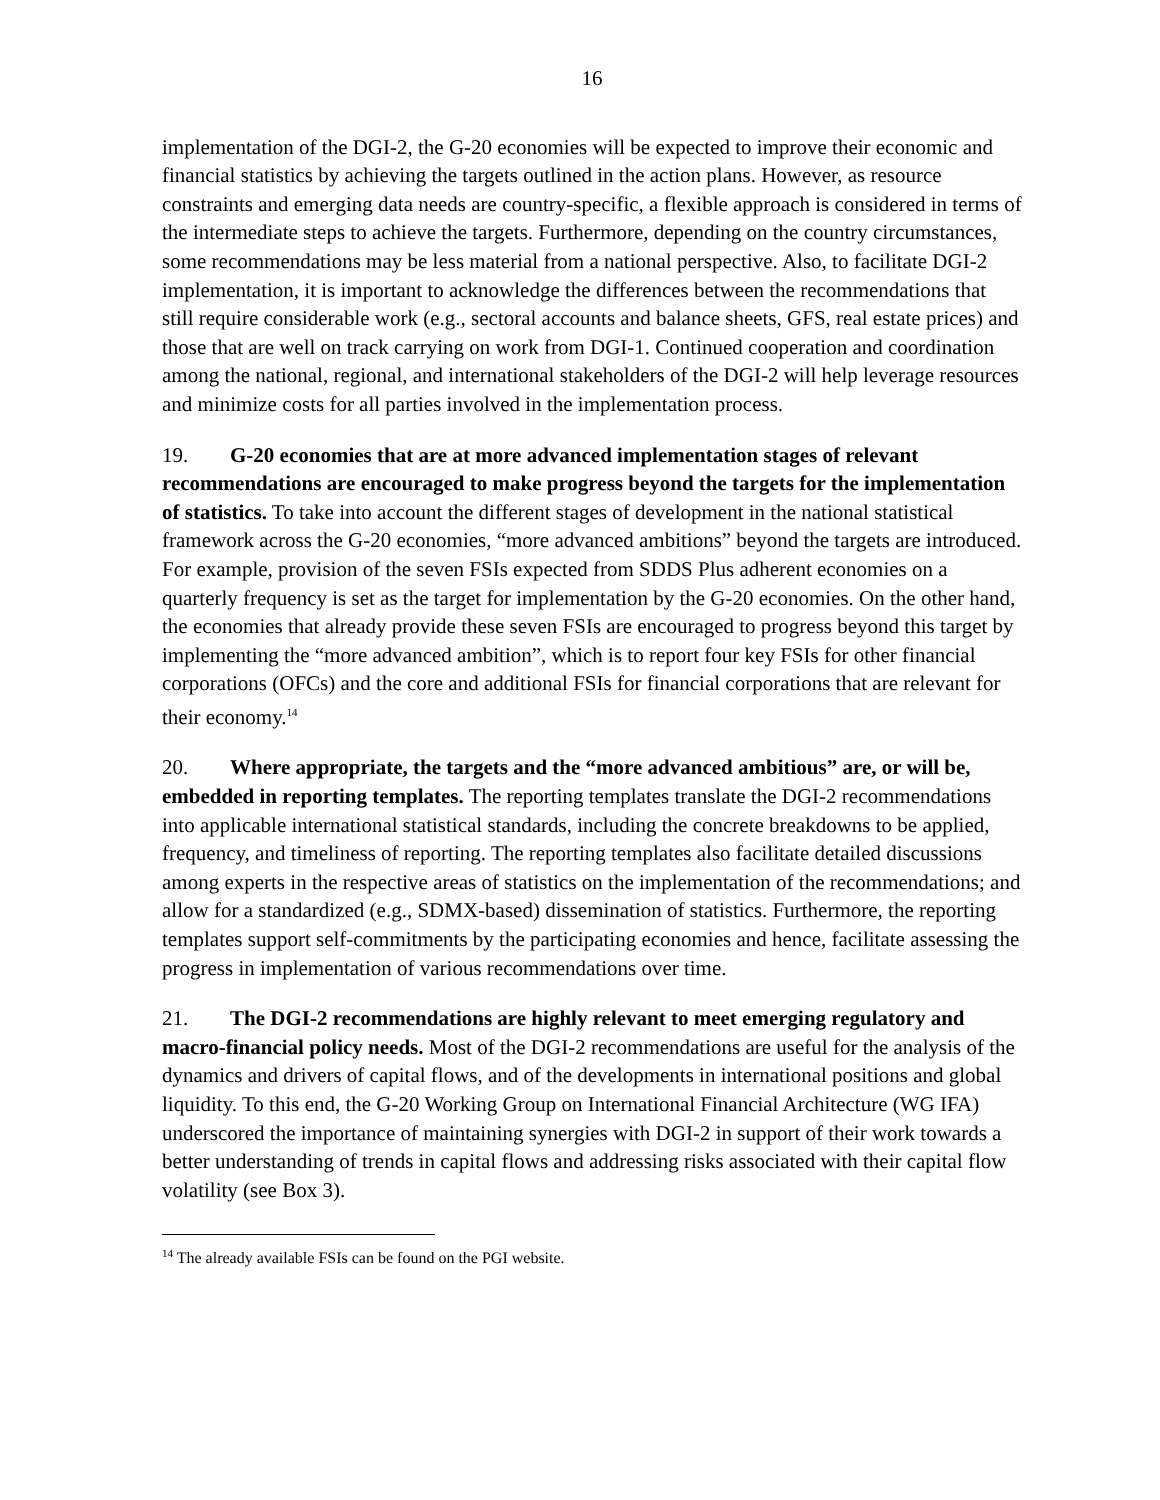16
implementation of the DGI-2, the G-20 economies will be expected to improve their economic and financial statistics by achieving the targets outlined in the action plans. However, as resource constraints and emerging data needs are country-specific, a flexible approach is considered in terms of the intermediate steps to achieve the targets. Furthermore, depending on the country circumstances, some recommendations may be less material from a national perspective. Also, to facilitate DGI-2 implementation, it is important to acknowledge the differences between the recommendations that still require considerable work (e.g., sectoral accounts and balance sheets, GFS, real estate prices) and those that are well on track carrying on work from DGI-1. Continued cooperation and coordination among the national, regional, and international stakeholders of the DGI-2 will help leverage resources and minimize costs for all parties involved in the implementation process.
19. G-20 economies that are at more advanced implementation stages of relevant recommendations are encouraged to make progress beyond the targets for the implementation of statistics. To take into account the different stages of development in the national statistical framework across the G-20 economies, “more advanced ambitions” beyond the targets are introduced. For example, provision of the seven FSIs expected from SDDS Plus adherent economies on a quarterly frequency is set as the target for implementation by the G-20 economies. On the other hand, the economies that already provide these seven FSIs are encouraged to progress beyond this target by implementing the “more advanced ambition”, which is to report four key FSIs for other financial corporations (OFCs) and the core and additional FSIs for financial corporations that are relevant for their economy.<sup>14</sup>
20. Where appropriate, the targets and the “more advanced ambitious” are, or will be, embedded in reporting templates. The reporting templates translate the DGI-2 recommendations into applicable international statistical standards, including the concrete breakdowns to be applied, frequency, and timeliness of reporting. The reporting templates also facilitate detailed discussions among experts in the respective areas of statistics on the implementation of the recommendations; and allow for a standardized (e.g., SDMX-based) dissemination of statistics. Furthermore, the reporting templates support self-commitments by the participating economies and hence, facilitate assessing the progress in implementation of various recommendations over time.
21. The DGI-2 recommendations are highly relevant to meet emerging regulatory and macro-financial policy needs. Most of the DGI-2 recommendations are useful for the analysis of the dynamics and drivers of capital flows, and of the developments in international positions and global liquidity. To this end, the G-20 Working Group on International Financial Architecture (WG IFA) underscored the importance of maintaining synergies with DGI-2 in support of their work towards a better understanding of trends in capital flows and addressing risks associated with their capital flow volatility (see Box 3).
<sup>14</sup> The already available FSIs can be found on the PGI website.